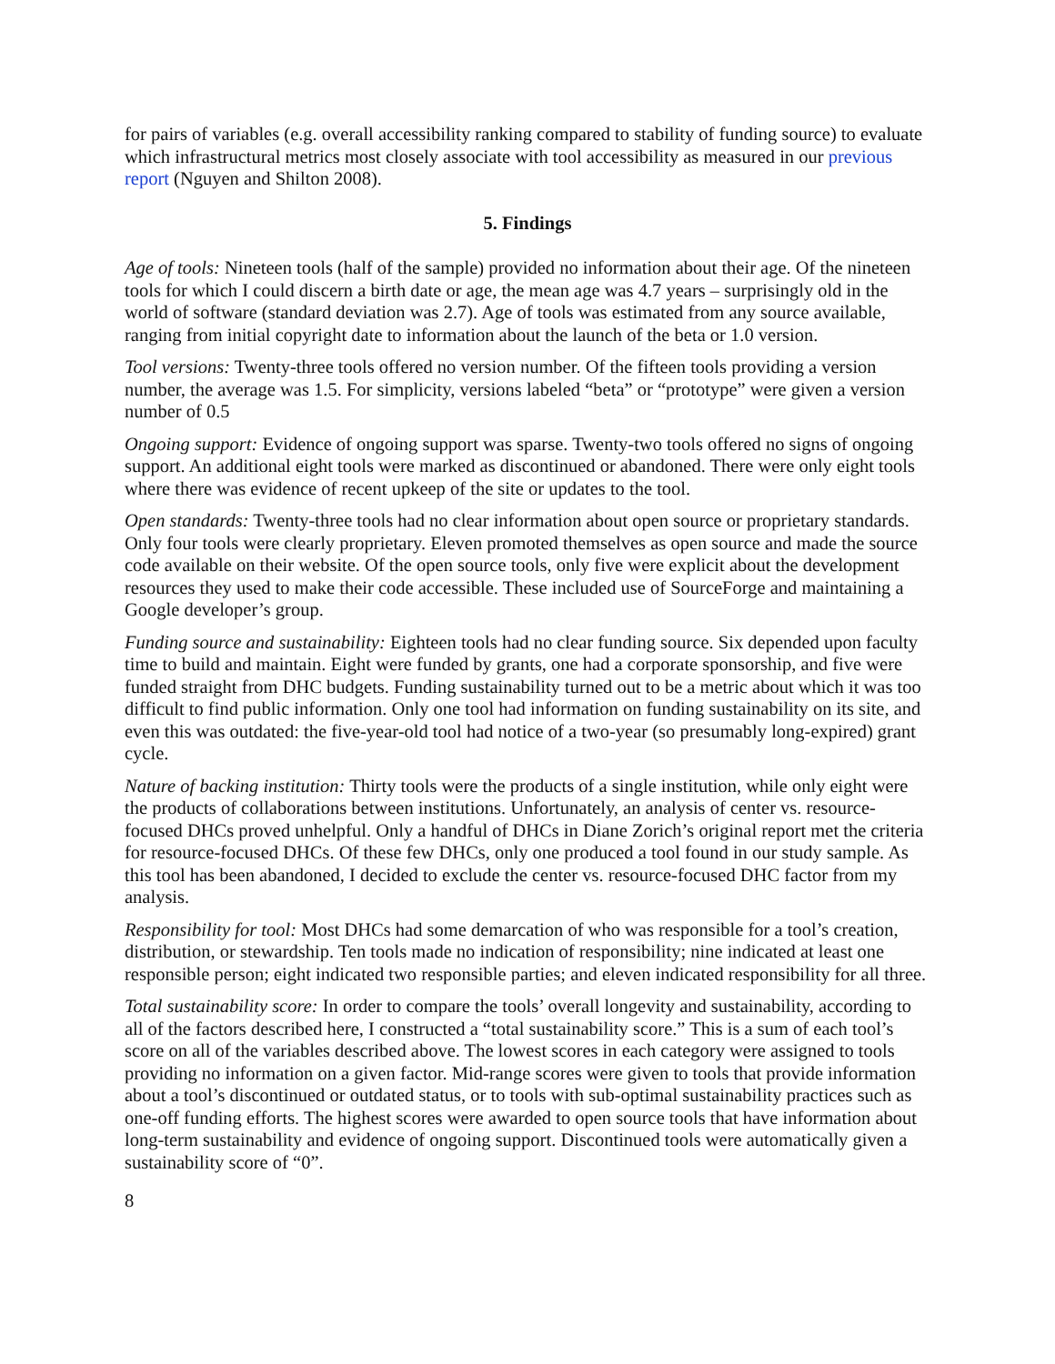for pairs of variables (e.g. overall accessibility ranking compared to stability of funding source) to evaluate which infrastructural metrics most closely associate with tool accessibility as measured in our previous report (Nguyen and Shilton 2008).
5. Findings
Age of tools: Nineteen tools (half of the sample) provided no information about their age. Of the nineteen tools for which I could discern a birth date or age, the mean age was 4.7 years – surprisingly old in the world of software (standard deviation was 2.7). Age of tools was estimated from any source available, ranging from initial copyright date to information about the launch of the beta or 1.0 version.
Tool versions: Twenty-three tools offered no version number. Of the fifteen tools providing a version number, the average was 1.5. For simplicity, versions labeled “beta” or “prototype” were given a version number of 0.5
Ongoing support: Evidence of ongoing support was sparse. Twenty-two tools offered no signs of ongoing support. An additional eight tools were marked as discontinued or abandoned. There were only eight tools where there was evidence of recent upkeep of the site or updates to the tool.
Open standards: Twenty-three tools had no clear information about open source or proprietary standards. Only four tools were clearly proprietary. Eleven promoted themselves as open source and made the source code available on their website. Of the open source tools, only five were explicit about the development resources they used to make their code accessible. These included use of SourceForge and maintaining a Google developer’s group.
Funding source and sustainability: Eighteen tools had no clear funding source. Six depended upon faculty time to build and maintain. Eight were funded by grants, one had a corporate sponsorship, and five were funded straight from DHC budgets. Funding sustainability turned out to be a metric about which it was too difficult to find public information. Only one tool had information on funding sustainability on its site, and even this was outdated: the five-year-old tool had notice of a two-year (so presumably long-expired) grant cycle.
Nature of backing institution: Thirty tools were the products of a single institution, while only eight were the products of collaborations between institutions. Unfortunately, an analysis of center vs. resource-focused DHCs proved unhelpful. Only a handful of DHCs in Diane Zorich’s original report met the criteria for resource-focused DHCs. Of these few DHCs, only one produced a tool found in our study sample. As this tool has been abandoned, I decided to exclude the center vs. resource-focused DHC factor from my analysis.
Responsibility for tool: Most DHCs had some demarcation of who was responsible for a tool’s creation, distribution, or stewardship. Ten tools made no indication of responsibility; nine indicated at least one responsible person; eight indicated two responsible parties; and eleven indicated responsibility for all three.
Total sustainability score: In order to compare the tools’ overall longevity and sustainability, according to all of the factors described here, I constructed a “total sustainability score.” This is a sum of each tool’s score on all of the variables described above. The lowest scores in each category were assigned to tools providing no information on a given factor. Mid-range scores were given to tools that provide information about a tool’s discontinued or outdated status, or to tools with sub-optimal sustainability practices such as one-off funding efforts. The highest scores were awarded to open source tools that have information about long-term sustainability and evidence of ongoing support. Discontinued tools were automatically given a sustainability score of “0”.
8